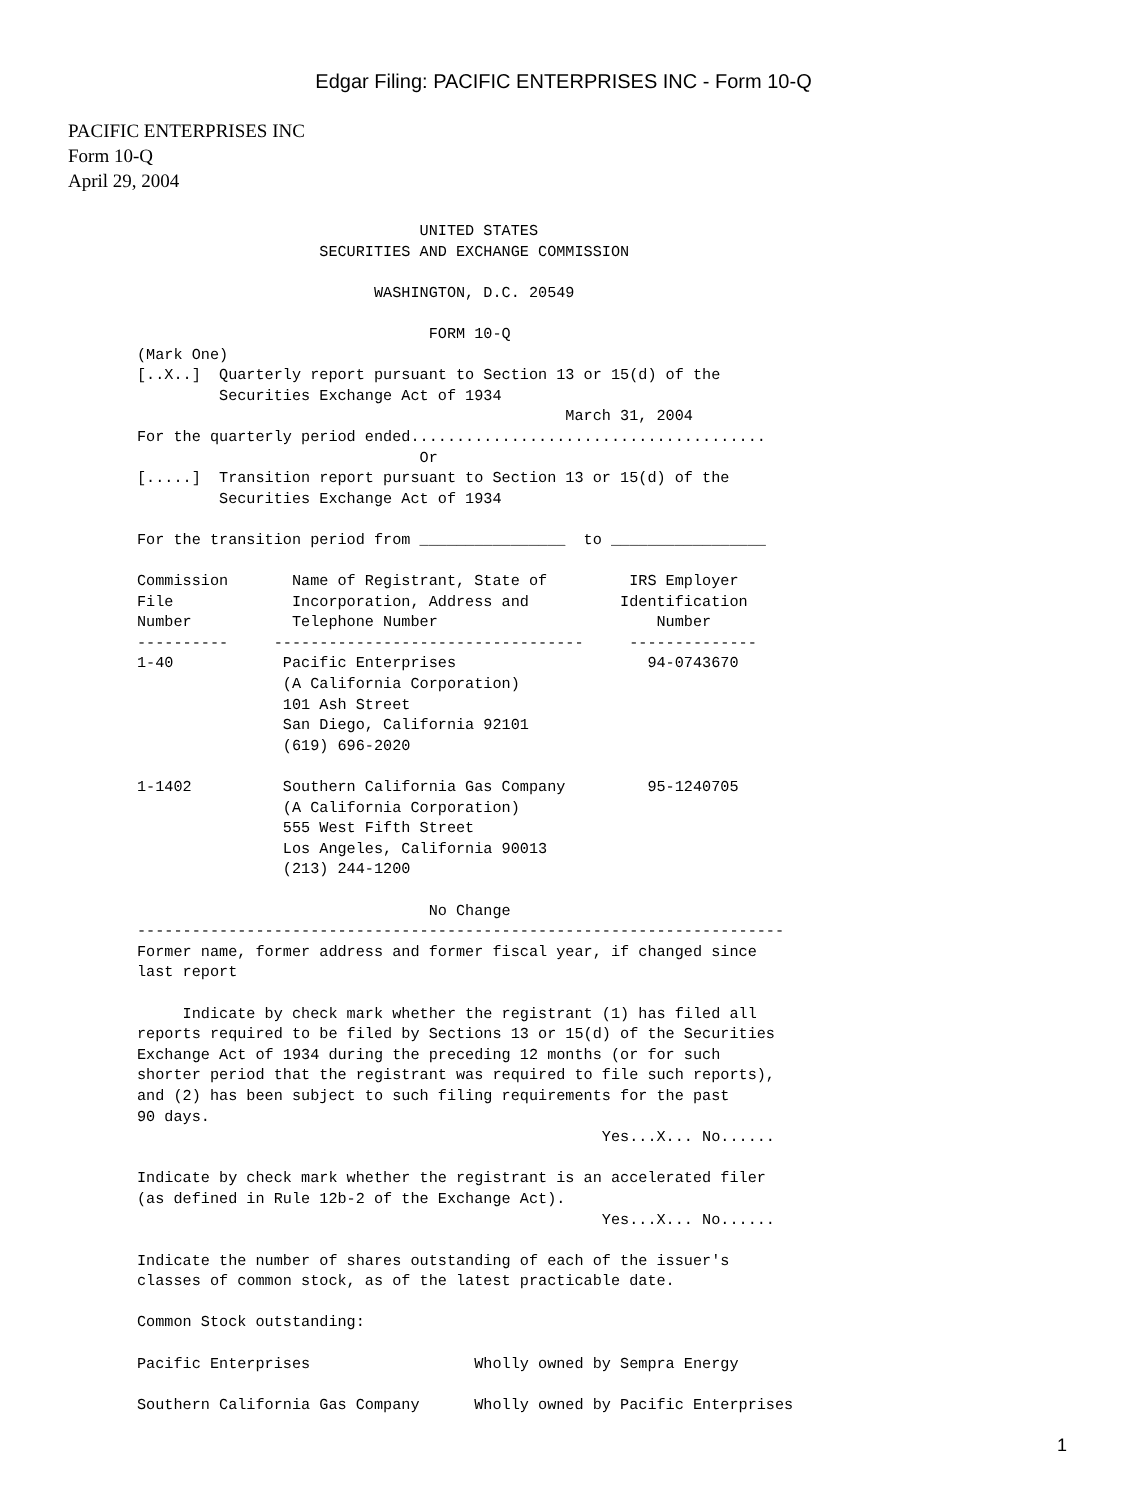Edgar Filing: PACIFIC ENTERPRISES INC - Form 10-Q
PACIFIC ENTERPRISES INC
Form 10-Q
April 29, 2004
                               UNITED STATES
                    SECURITIES AND EXCHANGE COMMISSION

                          WASHINGTON, D.C. 20549

                                FORM 10-Q
(Mark One)
[..X..]  Quarterly report pursuant to Section 13 or 15(d) of the
         Securities Exchange Act of 1934
                                               March 31, 2004
For the quarterly period ended.......................................
                               Or
[.....]  Transition report pursuant to Section 13 or 15(d) of the
         Securities Exchange Act of 1934

For the transition period from ________________  to _________________

Commission       Name of Registrant, State of         IRS Employer
File             Incorporation, Address and          Identification
Number           Telephone Number                        Number
----------     ----------------------------------     --------------
1-40            Pacific Enterprises                     94-0743670
                (A California Corporation)
                101 Ash Street
                San Diego, California 92101
                (619) 696-2020

1-1402          Southern California Gas Company         95-1240705
                (A California Corporation)
                555 West Fifth Street
                Los Angeles, California 90013
                (213) 244-1200

                                No Change
-----------------------------------------------------------------------
Former name, former address and former fiscal year, if changed since
last report

     Indicate by check mark whether the registrant (1) has filed all
reports required to be filed by Sections 13 or 15(d) of the Securities
Exchange Act of 1934 during the preceding 12 months (or for such
shorter period that the registrant was required to file such reports),
and (2) has been subject to such filing requirements for the past
90 days.
                                                   Yes...X... No......

Indicate by check mark whether the registrant is an accelerated filer
(as defined in Rule 12b-2 of the Exchange Act).
                                                   Yes...X... No......

Indicate the number of shares outstanding of each of the issuer's
classes of common stock, as of the latest practicable date.

Common Stock outstanding:

Pacific Enterprises                  Wholly owned by Sempra Energy

Southern California Gas Company      Wholly owned by Pacific Enterprises
1